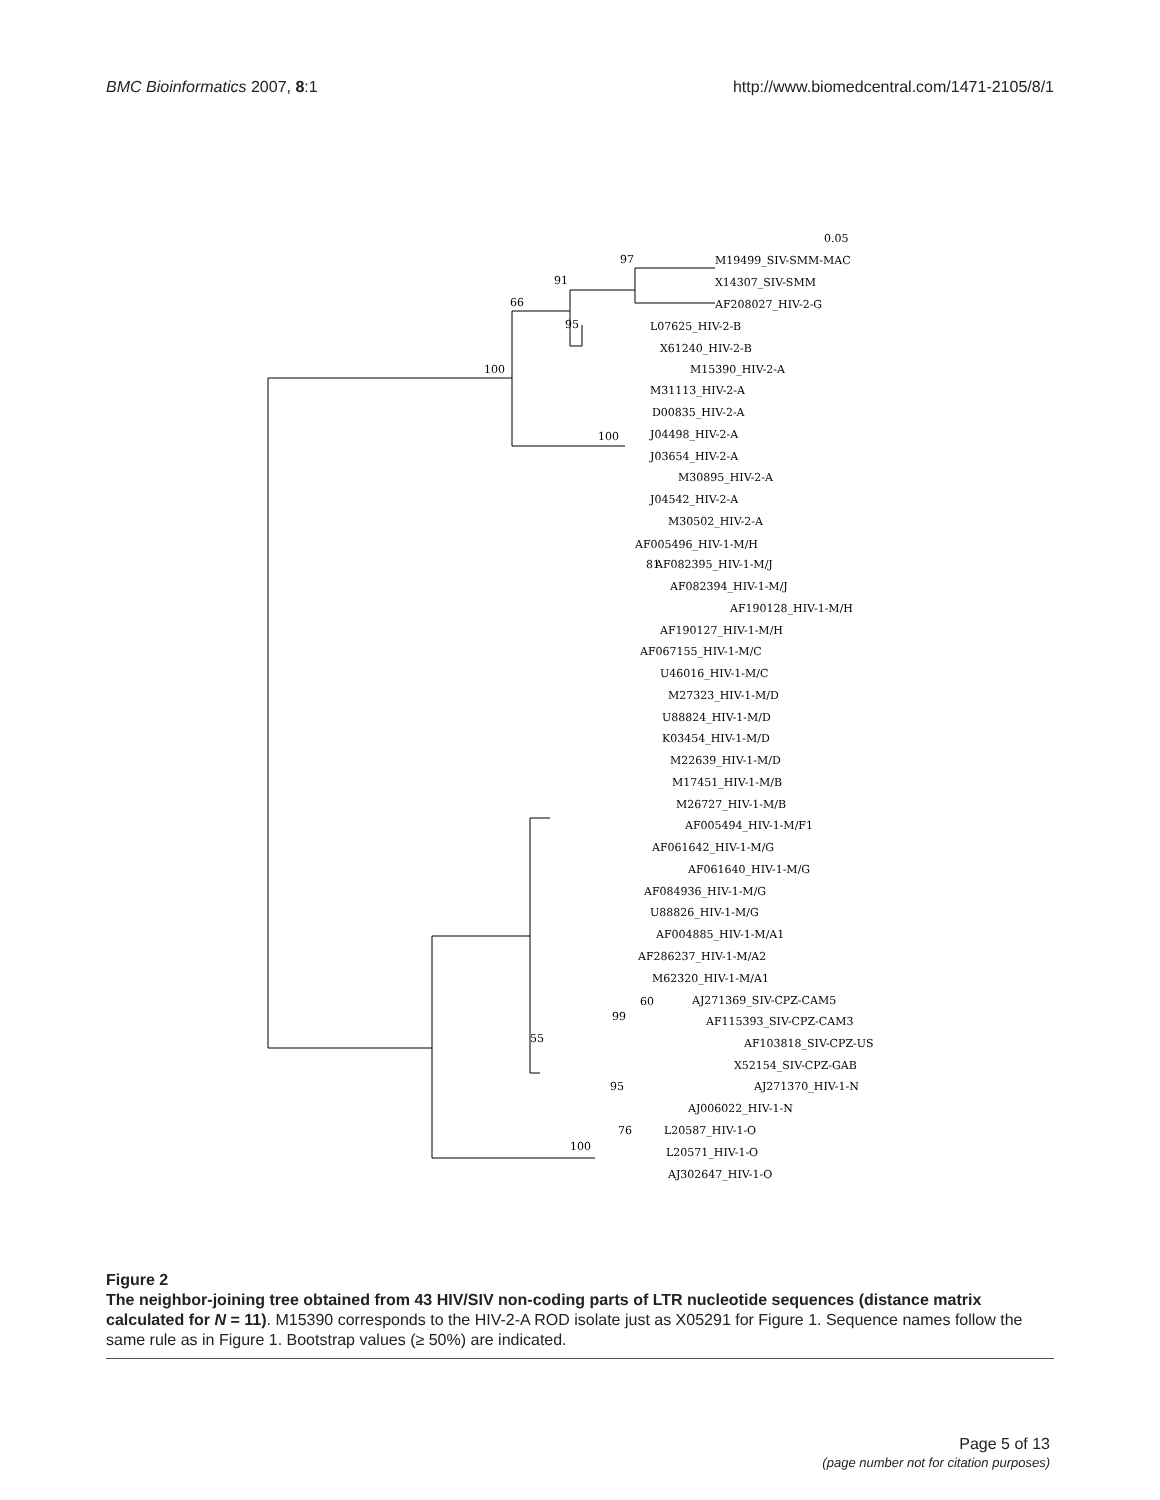BMC Bioinformatics 2007, 8:1 http://www.biomedcentral.com/1471-2105/8/1
0.05
M19499_SIV-SMM-MAC
X14307_SIV-SMM
AF208027_HIV-2-G
L07625_HIV-2-B
X61240_HIV-2-B
M15390_HIV-2-A
M31113_HIV-2-A
D00835_HIV-2-A
J04498_HIV-2-A
J03654_HIV-2-A
M30895_HIV-2-A
J04542_HIV-2-A
M30502_HIV-2-A
AF005496_HIV-1-M/H
AF082395_HIV-1-M/J
AF082394_HIV-1-M/J
AF190128_HIV-1-M/H
AF190127_HIV-1-M/H
AF067155_HIV-1-M/C
U46016_HIV-1-M/C
M27323_HIV-1-M/D
U88824_HIV-1-M/D
K03454_HIV-1-M/D
M22639_HIV-1-M/D
M17451_HIV-1-M/B
M26727_HIV-1-M/B
AF005494_HIV-1-M/F1
AF061642_HIV-1-M/G
AF061640_HIV-1-M/G
AF084936_HIV-1-M/G
U88826_HIV-1-M/G
AF004885_HIV-1-M/A1
AF286237_HIV-1-M/A2
M62320_HIV-1-M/A1
AJ271369_SIV-CPZ-CAM5
AF115393_SIV-CPZ-CAM3
AF103818_SIV-CPZ-US
X52154_SIV-CPZ-GAB
AJ271370_HIV-1-N
AJ006022_HIV-1-N
L20587_HIV-1-O
L20571_HIV-1-O
AJ302647_HIV-1-O
97
91
66
95
100
100
81
60
99
55
95
76
100
Figure 2
The neighbor-joining tree obtained from 43 HIV/SIV non-coding parts of LTR nucleotide sequences (distance matrix calculated for N = 11). M15390 corresponds to the HIV-2-A ROD isolate just as X05291 for Figure 1. Sequence names follow the same rule as in Figure 1. Bootstrap values (≥ 50%) are indicated.
Page 5 of 13
(page number not for citation purposes)